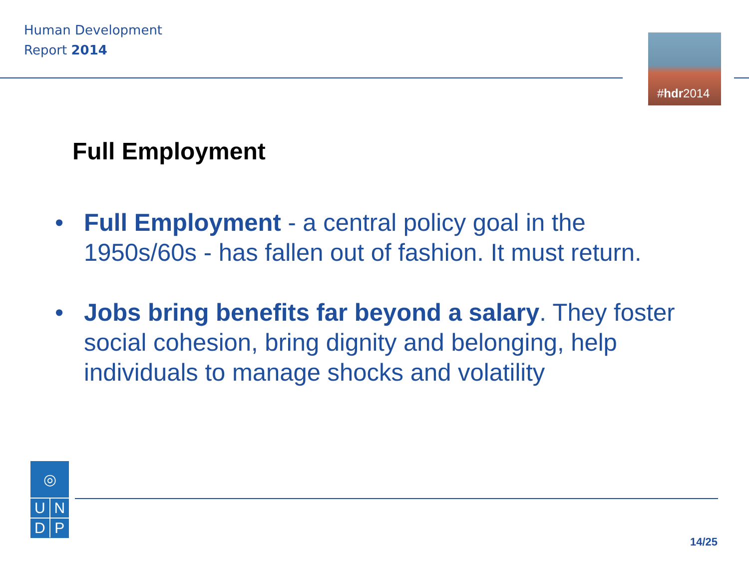Human Development
Report 2014
#hdr2014
Full Employment
• Full Employment - a central policy goal in the 1950s/60s - has fallen out of fashion. It must return.
• Jobs bring benefits far beyond a salary. They foster social cohesion, bring dignity and belonging, help individuals to manage shocks and volatility
◎
U N
D P
14/25